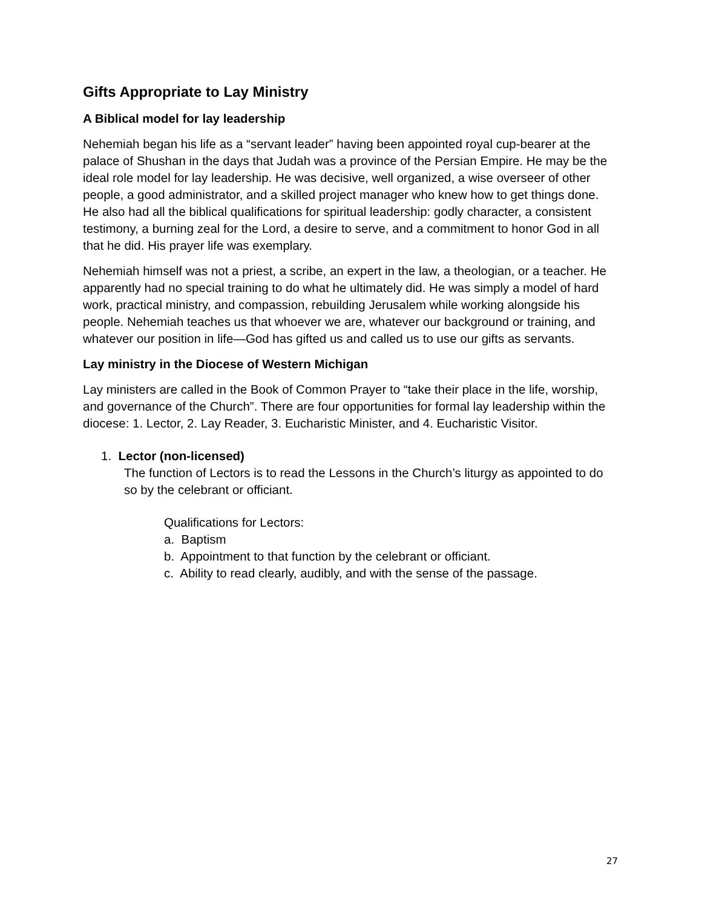Gifts Appropriate to Lay Ministry
A Biblical model for lay leadership
Nehemiah began his life as a “servant leader” having been appointed royal cup-bearer at the palace of Shushan in the days that Judah was a province of the Persian Empire. He may be the ideal role model for lay leadership. He was decisive, well organized, a wise overseer of other people, a good administrator, and a skilled project manager who knew how to get things done. He also had all the biblical qualifications for spiritual leadership: godly character, a consistent testimony, a burning zeal for the Lord, a desire to serve, and a commitment to honor God in all that he did. His prayer life was exemplary.
Nehemiah himself was not a priest, a scribe, an expert in the law, a theologian, or a teacher. He apparently had no special training to do what he ultimately did. He was simply a model of hard work, practical ministry, and compassion, rebuilding Jerusalem while working alongside his people. Nehemiah teaches us that whoever we are, whatever our background or training, and whatever our position in life—God has gifted us and called us to use our gifts as servants.
Lay ministry in the Diocese of Western Michigan
Lay ministers are called in the Book of Common Prayer to “take their place in the life, worship, and governance of the Church”. There are four opportunities for formal lay leadership within the diocese: 1. Lector, 2. Lay Reader, 3. Eucharistic Minister, and 4. Eucharistic Visitor.
1. Lector (non-licensed)
The function of Lectors is to read the Lessons in the Church’s liturgy as appointed to do so by the celebrant or officiant.
Qualifications for Lectors:
a. Baptism
b. Appointment to that function by the celebrant or officiant.
c. Ability to read clearly, audibly, and with the sense of the passage.
27